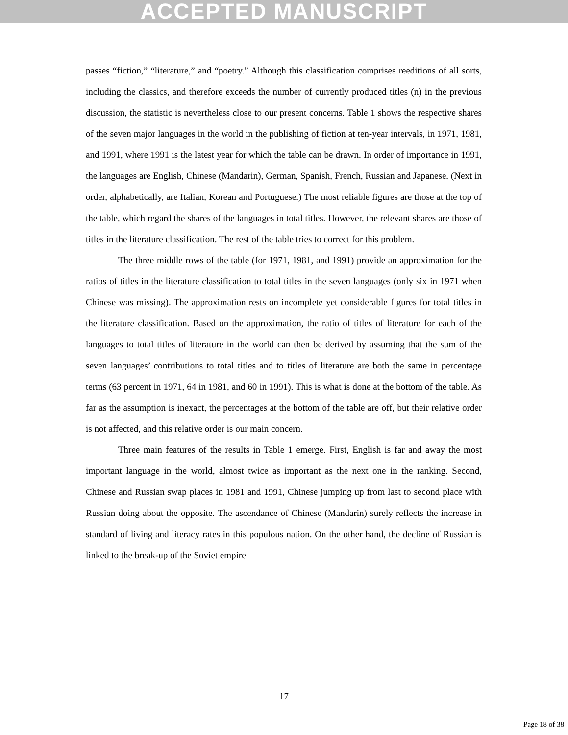ACCEPTED MANUSCRIPT
passes “fiction,” “literature,” and “poetry.” Although this classification comprises reeditions of all sorts, including the classics, and therefore exceeds the number of currently produced titles (n) in the previous discussion, the statistic is nevertheless close to our present concerns. Table 1 shows the respective shares of the seven major languages in the world in the publishing of fiction at ten-year intervals, in 1971, 1981, and 1991, where 1991 is the latest year for which the table can be drawn. In order of importance in 1991, the languages are English, Chinese (Mandarin), German, Spanish, French, Russian and Japanese. (Next in order, alphabetically, are Italian, Korean and Portuguese.) The most reliable figures are those at the top of the table, which regard the shares of the languages in total titles. However, the relevant shares are those of titles in the literature classification. The rest of the table tries to correct for this problem.
The three middle rows of the table (for 1971, 1981, and 1991) provide an approximation for the ratios of titles in the literature classification to total titles in the seven languages (only six in 1971 when Chinese was missing). The approximation rests on incomplete yet considerable figures for total titles in the literature classification. Based on the approximation, the ratio of titles of literature for each of the languages to total titles of literature in the world can then be derived by assuming that the sum of the seven languages’ contributions to total titles and to titles of literature are both the same in percentage terms (63 percent in 1971, 64 in 1981, and 60 in 1991). This is what is done at the bottom of the table. As far as the assumption is inexact, the percentages at the bottom of the table are off, but their relative order is not affected, and this relative order is our main concern.
Three main features of the results in Table 1 emerge. First, English is far and away the most important language in the world, almost twice as important as the next one in the ranking. Second, Chinese and Russian swap places in 1981 and 1991, Chinese jumping up from last to second place with Russian doing about the opposite. The ascendance of Chinese (Mandarin) surely reflects the increase in standard of living and literacy rates in this populous nation. On the other hand, the decline of Russian is linked to the break-up of the Soviet empire
17
Page 18 of 38